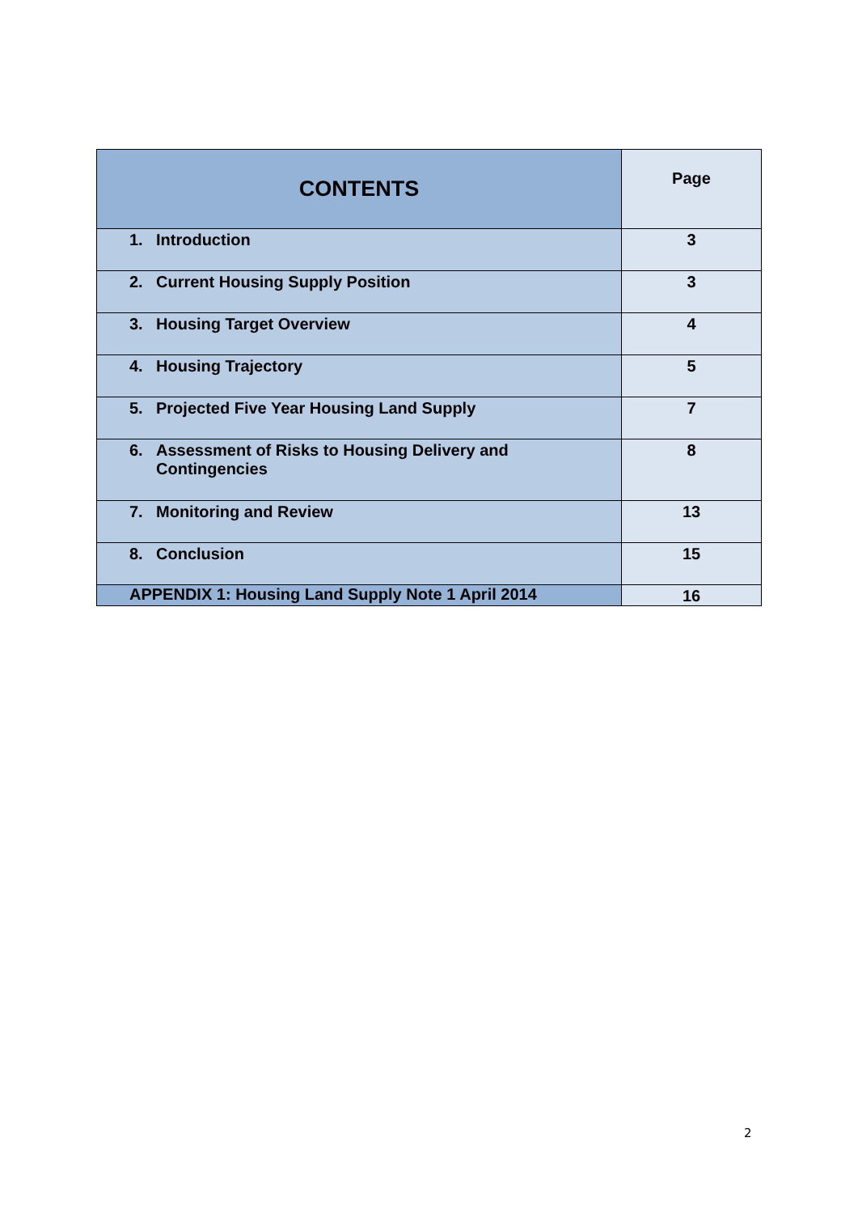| CONTENTS | Page |
| --- | --- |
| 1. Introduction | 3 |
| 2. Current Housing Supply Position | 3 |
| 3. Housing Target Overview | 4 |
| 4. Housing Trajectory | 5 |
| 5. Projected Five Year Housing Land Supply | 7 |
| 6. Assessment of Risks to Housing Delivery and Contingencies | 8 |
| 7. Monitoring and Review | 13 |
| 8. Conclusion | 15 |
| APPENDIX 1: Housing Land Supply Note 1 April 2014 | 16 |
2